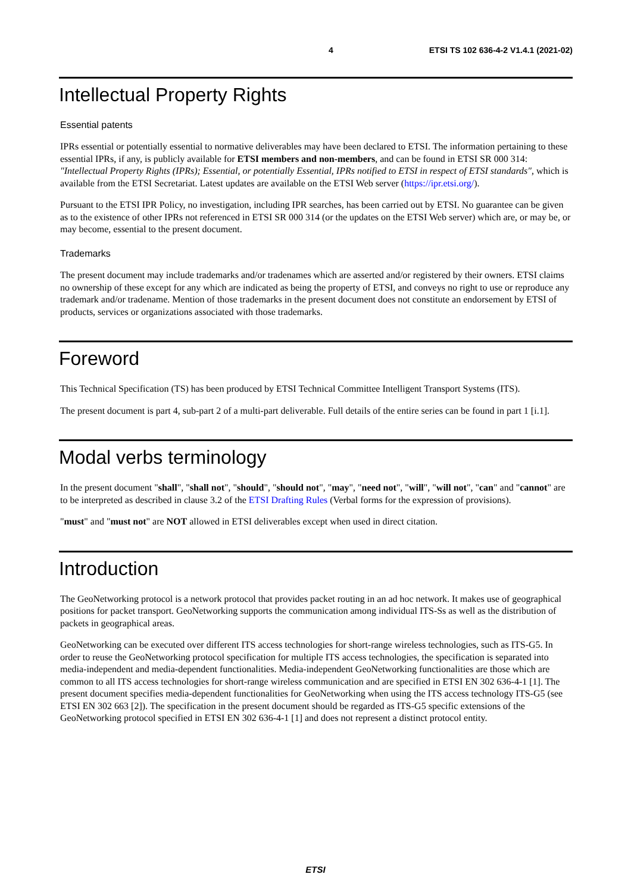4 ETSI TS 102 636-4-2 V1.4.1 (2021-02)
Intellectual Property Rights
Essential patents
IPRs essential or potentially essential to normative deliverables may have been declared to ETSI. The information pertaining to these essential IPRs, if any, is publicly available for ETSI members and non-members, and can be found in ETSI SR 000 314: "Intellectual Property Rights (IPRs); Essential, or potentially Essential, IPRs notified to ETSI in respect of ETSI standards", which is available from the ETSI Secretariat. Latest updates are available on the ETSI Web server (https://ipr.etsi.org/).
Pursuant to the ETSI IPR Policy, no investigation, including IPR searches, has been carried out by ETSI. No guarantee can be given as to the existence of other IPRs not referenced in ETSI SR 000 314 (or the updates on the ETSI Web server) which are, or may be, or may become, essential to the present document.
Trademarks
The present document may include trademarks and/or tradenames which are asserted and/or registered by their owners. ETSI claims no ownership of these except for any which are indicated as being the property of ETSI, and conveys no right to use or reproduce any trademark and/or tradename. Mention of those trademarks in the present document does not constitute an endorsement by ETSI of products, services or organizations associated with those trademarks.
Foreword
This Technical Specification (TS) has been produced by ETSI Technical Committee Intelligent Transport Systems (ITS).
The present document is part 4, sub-part 2 of a multi-part deliverable. Full details of the entire series can be found in part 1 [i.1].
Modal verbs terminology
In the present document "shall", "shall not", "should", "should not", "may", "need not", "will", "will not", "can" and "cannot" are to be interpreted as described in clause 3.2 of the ETSI Drafting Rules (Verbal forms for the expression of provisions).
"must" and "must not" are NOT allowed in ETSI deliverables except when used in direct citation.
Introduction
The GeoNetworking protocol is a network protocol that provides packet routing in an ad hoc network. It makes use of geographical positions for packet transport. GeoNetworking supports the communication among individual ITS-Ss as well as the distribution of packets in geographical areas.
GeoNetworking can be executed over different ITS access technologies for short-range wireless technologies, such as ITS-G5. In order to reuse the GeoNetworking protocol specification for multiple ITS access technologies, the specification is separated into media-independent and media-dependent functionalities. Media-independent GeoNetworking functionalities are those which are common to all ITS access technologies for short-range wireless communication and are specified in ETSI EN 302 636-4-1 [1]. The present document specifies media-dependent functionalities for GeoNetworking when using the ITS access technology ITS-G5 (see ETSI EN 302 663 [2]). The specification in the present document should be regarded as ITS-G5 specific extensions of the GeoNetworking protocol specified in ETSI EN 302 636-4-1 [1] and does not represent a distinct protocol entity.
ETSI